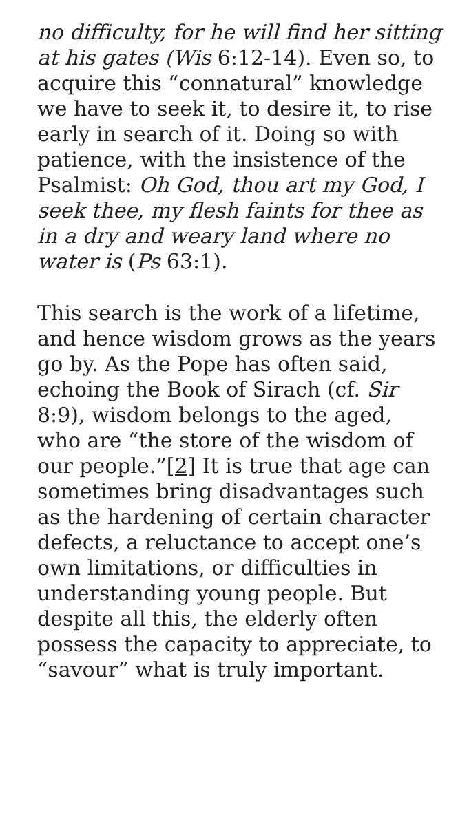no difficulty, for he will find her sitting at his gates (Wis 6:12-14). Even so, to acquire this “connatural” knowledge we have to seek it, to desire it, to rise early in search of it. Doing so with patience, with the insistence of the Psalmist: Oh God, thou art my God, I seek thee, my flesh faints for thee as in a dry and weary land where no water is (Ps 63:1).
This search is the work of a lifetime, and hence wisdom grows as the years go by. As the Pope has often said, echoing the Book of Sirach (cf. Sir 8:9), wisdom belongs to the aged, who are “the store of the wisdom of our people.”[2] It is true that age can sometimes bring disadvantages such as the hardening of certain character defects, a reluctance to accept one’s own limitations, or difficulties in understanding young people. But despite all this, the elderly often possess the capacity to appreciate, to “savour” what is truly important.